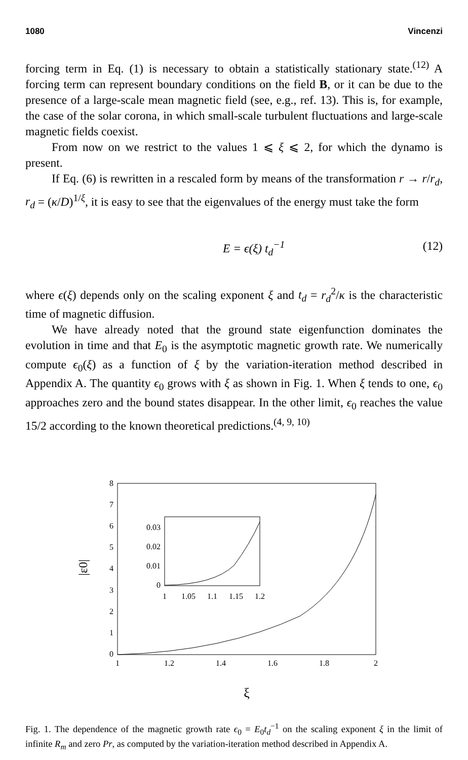1080 Vincenzi
forcing term in Eq. (1) is necessary to obtain a statistically stationary state.<sup>(12)</sup> A forcing term can represent boundary conditions on the field B, or it can be due to the presence of a large-scale mean magnetic field (see, e.g., ref. 13). This is, for example, the case of the solar corona, in which small-scale turbulent fluctuations and large-scale magnetic fields coexist.
From now on we restrict to the values 1 ⩽ ξ ⩽ 2, for which the dynamo is present.
If Eq. (6) is rewritten in a rescaled form by means of the transformation r → r/r<sub>d</sub>, r<sub>d</sub> = (κ/D)<sup>1/ξ</sup>, it is easy to see that the eigenvalues of the energy must take the form
E = ϵ(ξ) t<sub>d</sub><sup>−1</sup> (12)
where ϵ(ξ) depends only on the scaling exponent ξ and t<sub>d</sub> = r<sub>d</sub><sup>2</sup>/κ is the characteristic time of magnetic diffusion.
We have already noted that the ground state eigenfunction dominates the evolution in time and that E<sub>0</sub> is the asymptotic magnetic growth rate. We numerically compute ϵ<sub>0</sub>(ξ) as a function of ξ by the variation-iteration method described in Appendix A. The quantity ϵ<sub>0</sub> grows with ξ as shown in Fig. 1. When ξ tends to one, ϵ<sub>0</sub> approaches zero and the bound states disappear. In the other limit, ϵ<sub>0</sub> reaches the value 15/2 according to the known theoretical predictions.<sup>(4, 9, 10)</sup>
0
1
2
3
4
5
6
7
8
1
1.2
1.4
1.6
1.8
2
ξ
|ε0|
0
0.01
0.02
0.03
1
1.05
1.1
1.15
1.2
Fig. 1. The dependence of the magnetic growth rate ϵ<sub>0</sub> = E<sub>0</sub>t<sub>d</sub><sup>−1</sup> on the scaling exponent ξ in the limit of infinite R<sub>m</sub> and zero Pr, as computed by the variation-iteration method described in Appendix A.